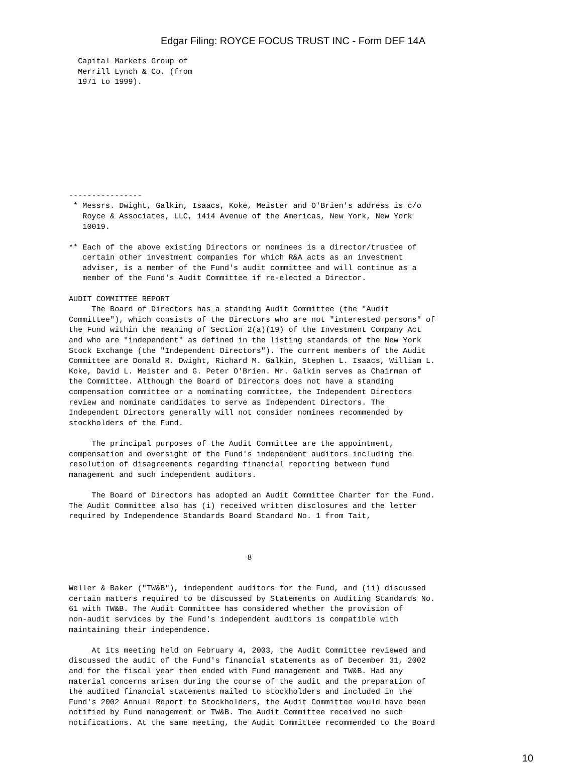Edgar Filing: ROYCE FOCUS TRUST INC - Form DEF 14A
  Capital Markets Group of
  Merrill Lynch & Co. (from
  1971 to 1999).










----------------
 * Messrs. Dwight, Galkin, Isaacs, Koke, Meister and O'Brien's address is c/o
   Royce & Associates, LLC, 1414 Avenue of the Americas, New York, New York
   10019.

** Each of the above existing Directors or nominees is a director/trustee of
   certain other investment companies for which R&A acts as an investment
   adviser, is a member of the Fund's audit committee and will continue as a
   member of the Fund's Audit Committee if re-elected a Director.

AUDIT COMMITTEE REPORT
     The Board of Directors has a standing Audit Committee (the "Audit
Committee"), which consists of the Directors who are not "interested persons" of
the Fund within the meaning of Section 2(a)(19) of the Investment Company Act
and who are "independent" as defined in the listing standards of the New York
Stock Exchange (the "Independent Directors"). The current members of the Audit
Committee are Donald R. Dwight, Richard M. Galkin, Stephen L. Isaacs, William L.
Koke, David L. Meister and G. Peter O'Brien. Mr. Galkin serves as Chairman of
the Committee. Although the Board of Directors does not have a standing
compensation committee or a nominating committee, the Independent Directors
review and nominate candidates to serve as Independent Directors. The
Independent Directors generally will not consider nominees recommended by
stockholders of the Fund.

     The principal purposes of the Audit Committee are the appointment,
compensation and oversight of the Fund's independent auditors including the
resolution of disagreements regarding financial reporting between fund
management and such independent auditors.

     The Board of Directors has adopted an Audit Committee Charter for the Fund.
The Audit Committee also has (i) received written disclosures and the letter
required by Independence Standards Board Standard No. 1 from Tait,



                                       8


Weller & Baker ("TW&B"), independent auditors for the Fund, and (ii) discussed
certain matters required to be discussed by Statements on Auditing Standards No.
61 with TW&B. The Audit Committee has considered whether the provision of
non-audit services by the Fund's independent auditors is compatible with
maintaining their independence.

     At its meeting held on February 4, 2003, the Audit Committee reviewed and
discussed the audit of the Fund's financial statements as of December 31, 2002
and for the fiscal year then ended with Fund management and TW&B. Had any
material concerns arisen during the course of the audit and the preparation of
the audited financial statements mailed to stockholders and included in the
Fund's 2002 Annual Report to Stockholders, the Audit Committee would have been
notified by Fund management or TW&B. The Audit Committee received no such
notifications. At the same meeting, the Audit Committee recommended to the Board
10